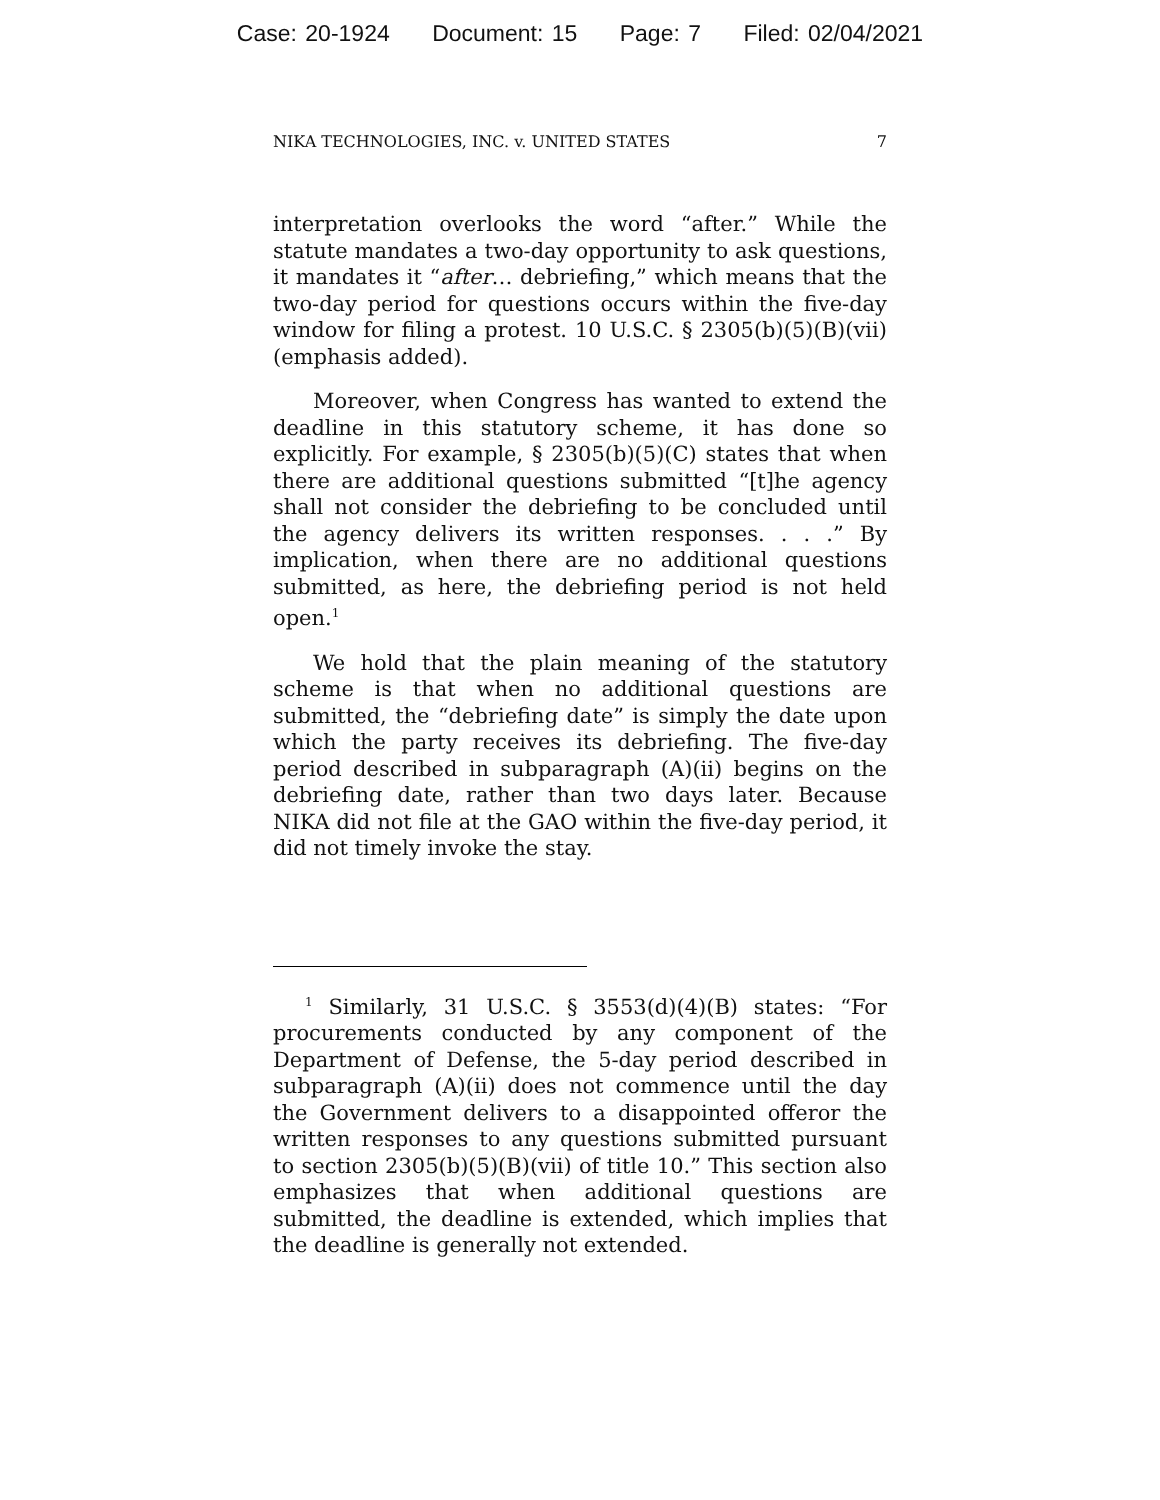Case: 20-1924 Document: 15 Page: 7 Filed: 02/04/2021
NIKA TECHNOLOGIES, INC. v. UNITED STATES 7
interpretation overlooks the word “after.” While the statute mandates a two-day opportunity to ask questions, it mandates it “after… debriefing,” which means that the two-day period for questions occurs within the five-day window for filing a protest. 10 U.S.C. § 2305(b)(5)(B)(vii) (emphasis added).
Moreover, when Congress has wanted to extend the deadline in this statutory scheme, it has done so explicitly. For example, § 2305(b)(5)(C) states that when there are additional questions submitted “[t]he agency shall not consider the debriefing to be concluded until the agency delivers its written responses. . . .” By implication, when there are no additional questions submitted, as here, the debriefing period is not held open.<sup>1</sup>
We hold that the plain meaning of the statutory scheme is that when no additional questions are submitted, the “debriefing date” is simply the date upon which the party receives its debriefing. The five-day period described in subparagraph (A)(ii) begins on the debriefing date, rather than two days later. Because NIKA did not file at the GAO within the five-day period, it did not timely invoke the stay.
<sup>1</sup> Similarly, 31 U.S.C. § 3553(d)(4)(B) states: “For procurements conducted by any component of the Department of Defense, the 5-day period described in subparagraph (A)(ii) does not commence until the day the Government delivers to a disappointed offeror the written responses to any questions submitted pursuant to section 2305(b)(5)(B)(vii) of title 10.” This section also emphasizes that when additional questions are submitted, the deadline is extended, which implies that the deadline is generally not extended.